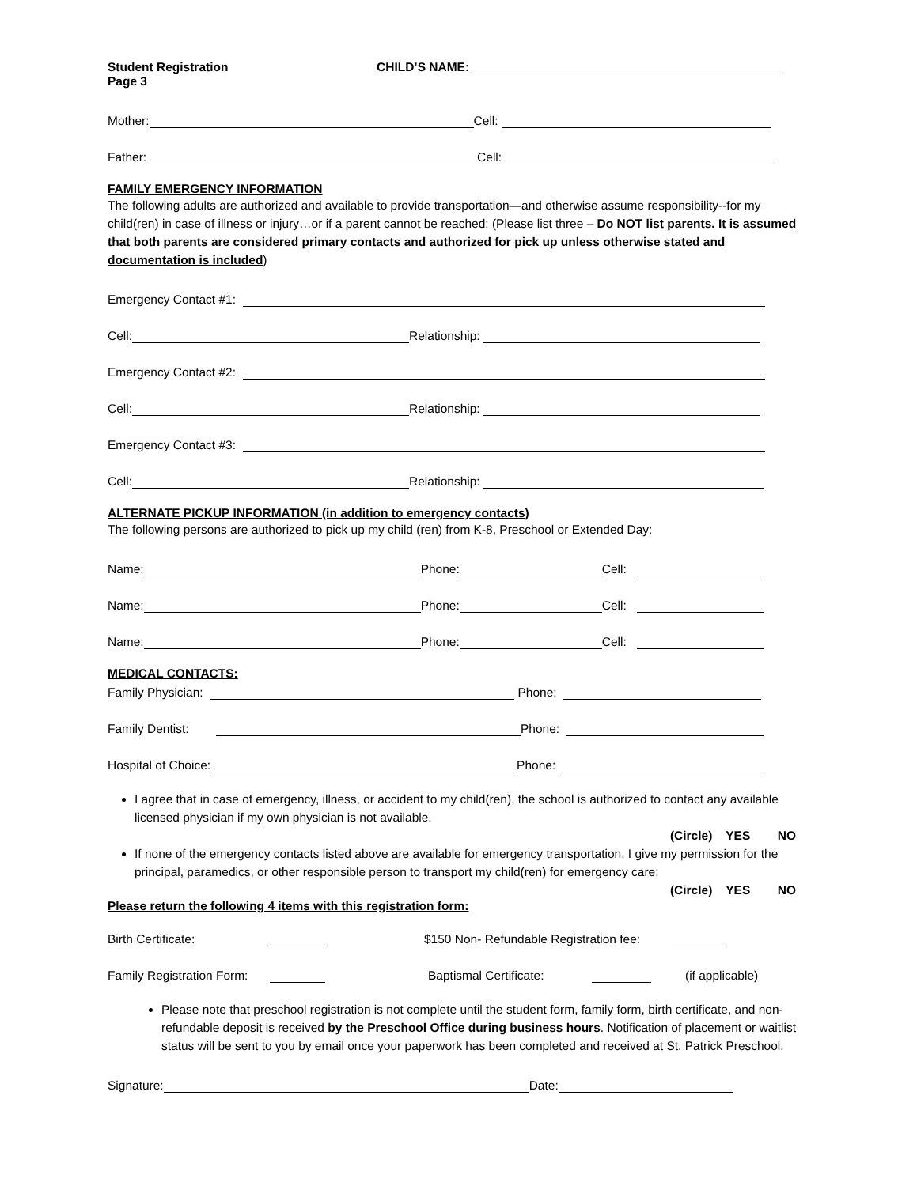Student Registration CHILD’S NAME:
Page 3
Mother: Cell:
Father: Cell:
FAMILY EMERGENCY INFORMATION
The following adults are authorized and available to provide transportation—and otherwise assume responsibility--for my child(ren) in case of illness or injury…or if a parent cannot be reached: (Please list three – Do NOT list parents. It is assumed that both parents are considered primary contacts and authorized for pick up unless otherwise stated and documentation is included)
Emergency Contact #1:
Cell: Relationship:
Emergency Contact #2:
Cell: Relationship:
Emergency Contact #3:
Cell: Relationship:
ALTERNATE PICKUP INFORMATION (in addition to emergency contacts)
The following persons are authorized to pick up my child (ren) from K-8, Preschool or Extended Day:
Name: Phone: Cell:
Name: Phone: Cell:
Name: Phone: Cell:
MEDICAL CONTACTS:
Family Physician: Phone:
Family Dentist: Phone:
Hospital of Choice: Phone:
I agree that in case of emergency, illness, or accident to my child(ren), the school is authorized to contact any available licensed physician if my own physician is not available.
(Circle) YES NO
If none of the emergency contacts listed above are available for emergency transportation, I give my permission for the principal, paramedics, or other responsible person to transport my child(ren) for emergency care:
(Circle) YES NO
Please return the following 4 items with this registration form:
Birth Certificate: $150 Non- Refundable Registration fee:
Family Registration Form: Baptismal Certificate: (if applicable)
Please note that preschool registration is not complete until the student form, family form, birth certificate, and non-refundable deposit is received by the Preschool Office during business hours. Notification of placement or waitlist status will be sent to you by email once your paperwork has been completed and received at St. Patrick Preschool.
Signature: Date: